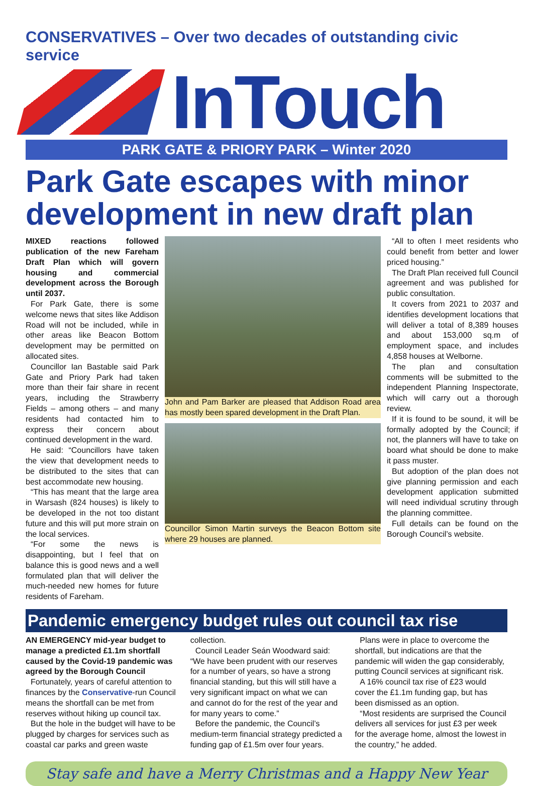CONSERVATIVES – Over two decades of outstanding civic service
InTouch
PARK GATE & PRIORY PARK – Winter 2020
Park Gate escapes with minor development in new draft plan
MIXED reactions followed publication of the new Fareham Draft Plan which will govern housing and commercial development across the Borough until 2037.
For Park Gate, there is some welcome news that sites like Addison Road will not be included, while in other areas like Beacon Bottom development may be permitted on allocated sites.
Councillor Ian Bastable said Park Gate and Priory Park had taken more than their fair share in recent years, including the Strawberry Fields – among others – and many residents had contacted him to express their concern about continued development in the ward.
He said: “Councillors have taken the view that development needs to be distributed to the sites that can best accommodate new housing.
“This has meant that the large area in Warsash (824 houses) is likely to be developed in the not too distant future and this will put more strain on the local services.
“For some the news is disappointing, but I feel that on balance this is good news and a well formulated plan that will deliver the much-needed new homes for future residents of Fareham.
John and Pam Barker are pleased that Addison Road area has mostly been spared development in the Draft Plan.
Councillor Simon Martin surveys the Beacon Bottom site where 29 houses are planned.
“All to often I meet residents who could benefit from better and lower priced housing.”
The Draft Plan received full Council agreement and was published for public consultation.
It covers from 2021 to 2037 and identifies development locations that will deliver a total of 8,389 houses and about 153,000 sq.m of employment space, and includes 4,858 houses at Welborne.
The plan and consultation comments will be submitted to the independent Planning Inspectorate, which will carry out a thorough review.
If it is found to be sound, it will be formally adopted by the Council; if not, the planners will have to take on board what should be done to make it pass muster.
But adoption of the plan does not give planning permission and each development application submitted will need individual scrutiny through the planning committee.
Full details can be found on the Borough Council’s website.
Pandemic emergency budget rules out council tax rise
AN EMERGENCY mid-year budget to manage a predicted £1.1m shortfall caused by the Covid-19 pandemic was agreed by the Borough Council
Fortunately, years of careful attention to finances by the Conservative-run Council means the shortfall can be met from reserves without hiking up council tax.
But the hole in the budget will have to be plugged by charges for services such as coastal car parks and green waste
collection.
Council Leader Seán Woodward said: “We have been prudent with our reserves for a number of years, so have a strong financial standing, but this will still have a very significant impact on what we can and cannot do for the rest of the year and for many years to come.”
Before the pandemic, the Council’s medium-term financial strategy predicted a funding gap of £1.5m over four years.
Plans were in place to overcome the shortfall, but indications are that the pandemic will widen the gap considerably, putting Council services at significant risk.
A 16% council tax rise of £23 would cover the £1.1m funding gap, but has been dismissed as an option.
“Most residents are surprised the Council delivers all services for just £3 per week for the average home, almost the lowest in the country,” he added.
Stay safe and have a Merry Christmas and a Happy New Year